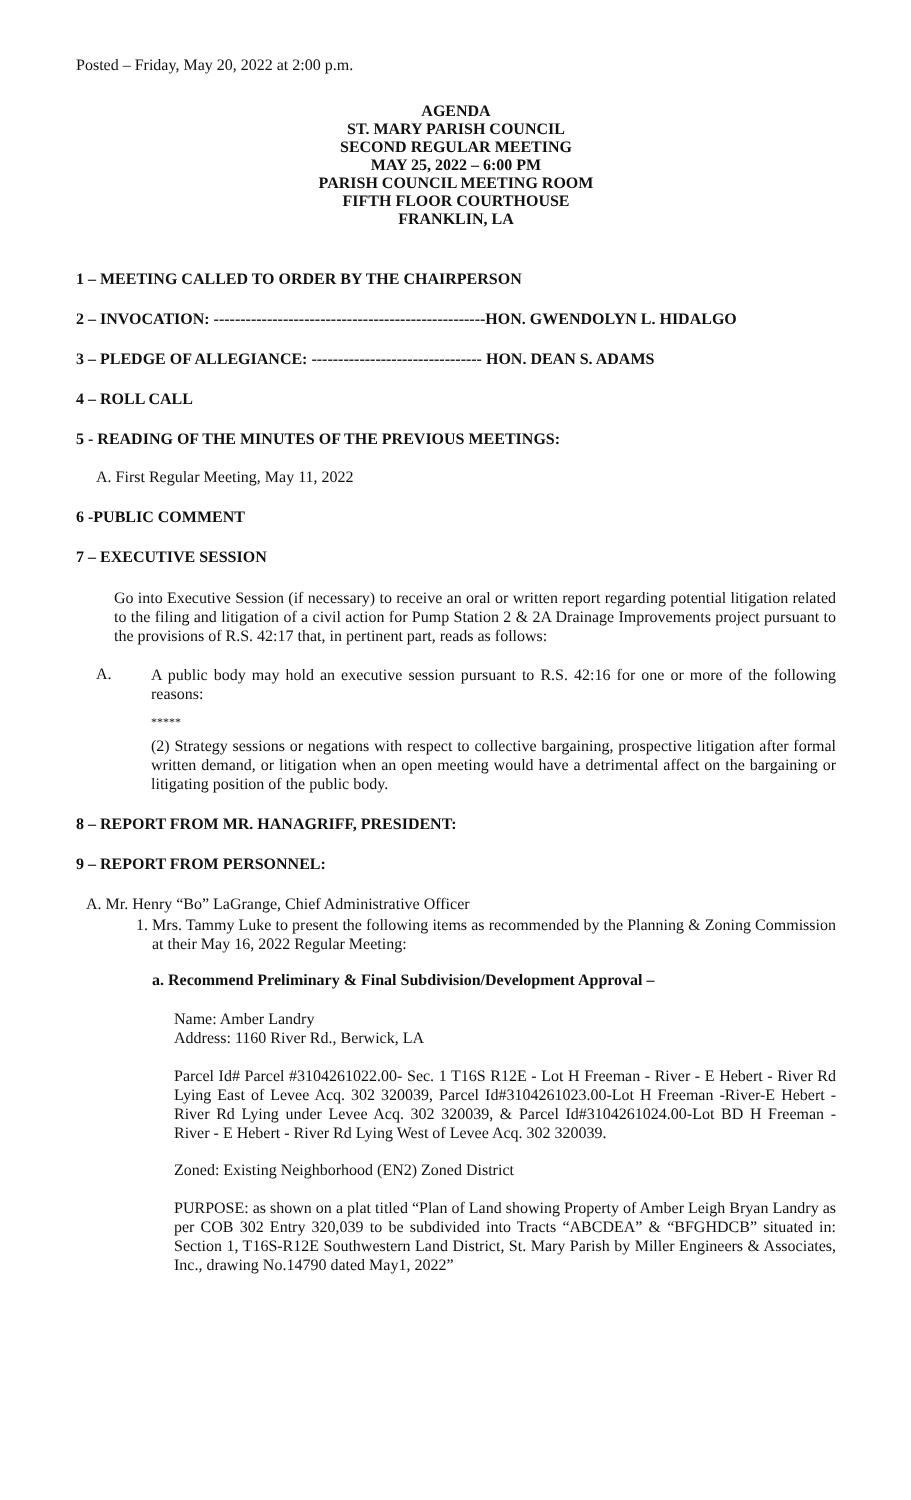Posted – Friday, May 20, 2022 at 2:00 p.m.
AGENDA
ST. MARY PARISH COUNCIL
SECOND REGULAR MEETING
MAY 25, 2022 – 6:00 PM
PARISH COUNCIL MEETING ROOM
FIFTH FLOOR COURTHOUSE
FRANKLIN, LA
1 – MEETING CALLED TO ORDER BY THE CHAIRPERSON
2 – INVOCATION: ---------------------------------------------------HON. GWENDOLYN L. HIDALGO
3 – PLEDGE OF ALLEGIANCE: -------------------------------- HON. DEAN S. ADAMS
4 – ROLL CALL
5 - READING OF THE MINUTES OF THE PREVIOUS MEETINGS:
A. First Regular Meeting, May 11, 2022
6 -PUBLIC COMMENT
7 – EXECUTIVE SESSION
Go into Executive Session (if necessary) to receive an oral or written report regarding potential litigation related to the filing and litigation of a civil action for Pump Station 2 & 2A Drainage Improvements project pursuant to the provisions of R.S. 42:17 that, in pertinent part, reads as follows:
A.
A public body may hold an executive session pursuant to R.S. 42:16 for one or more of the following reasons:
*****
(2) Strategy sessions or negations with respect to collective bargaining, prospective litigation after formal written demand, or litigation when an open meeting would have a detrimental affect on the bargaining or litigating position of the public body.
8 – REPORT FROM MR. HANAGRIFF, PRESIDENT:
9 – REPORT FROM PERSONNEL:
A. Mr. Henry “Bo” LaGrange, Chief Administrative Officer
1. Mrs. Tammy Luke to present the following items as recommended by the Planning & Zoning Commission at their May 16, 2022 Regular Meeting:
a. Recommend Preliminary & Final Subdivision/Development Approval –
Name: Amber Landry
Address: 1160 River Rd., Berwick, LA
Parcel Id# Parcel #3104261022.00- Sec. 1 T16S R12E - Lot H Freeman - River - E Hebert - River Rd Lying East of Levee Acq. 302 320039, Parcel Id#3104261023.00-Lot H Freeman -River-E Hebert -River Rd Lying under Levee Acq. 302 320039, & Parcel Id#3104261024.00-Lot BD H Freeman - River - E Hebert - River Rd Lying West of Levee Acq. 302 320039.
Zoned: Existing Neighborhood (EN2) Zoned District
PURPOSE: as shown on a plat titled “Plan of Land showing Property of Amber Leigh Bryan Landry as per COB 302 Entry 320,039 to be subdivided into Tracts “ABCDEA” & “BFGHDCB” situated in: Section 1, T16S-R12E Southwestern Land District, St. Mary Parish by Miller Engineers & Associates, Inc., drawing No.14790 dated May1, 2022”